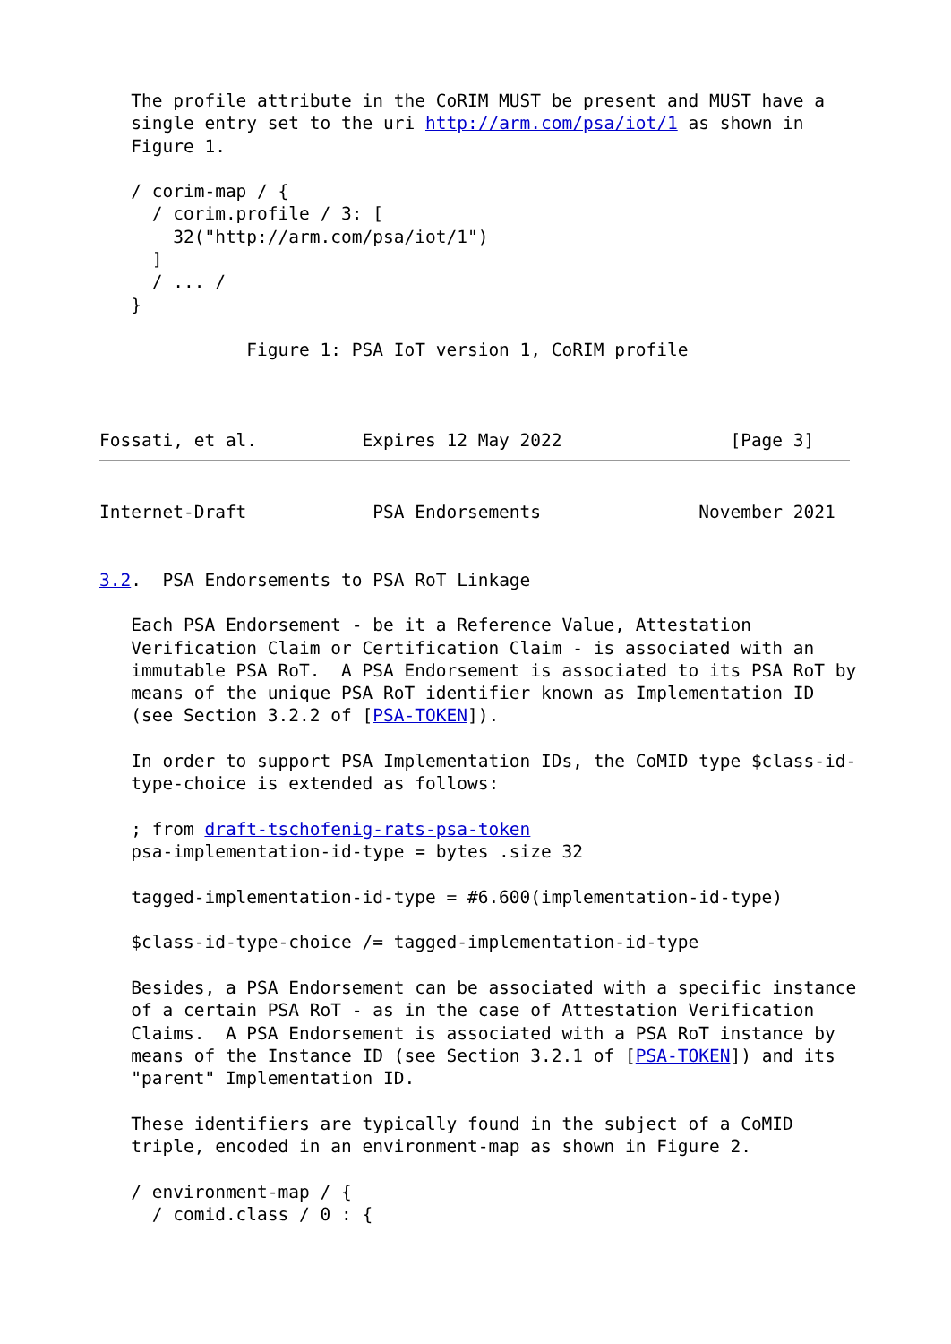The profile attribute in the CoRIM MUST be present and MUST have a
   single entry set to the uri http://arm.com/psa/iot/1 as shown in
   Figure 1.

   / corim-map / {
     / corim.profile / 3: [
       32("http://arm.com/psa/iot/1")
     ]
     / ... /
   }

              Figure 1: PSA IoT version 1, CoRIM profile



Fossati, et al.          Expires 12 May 2022                [Page 3]
Internet-Draft            PSA Endorsements               November 2021


3.2.  PSA Endorsements to PSA RoT Linkage

   Each PSA Endorsement - be it a Reference Value, Attestation
   Verification Claim or Certification Claim - is associated with an
   immutable PSA RoT.  A PSA Endorsement is associated to its PSA RoT by
   means of the unique PSA RoT identifier known as Implementation ID
   (see Section 3.2.2 of [PSA-TOKEN]).

   In order to support PSA Implementation IDs, the CoMID type $class-id-
   type-choice is extended as follows:

   ; from draft-tschofenig-rats-psa-token
   psa-implementation-id-type = bytes .size 32

   tagged-implementation-id-type = #6.600(implementation-id-type)

   $class-id-type-choice /= tagged-implementation-id-type

   Besides, a PSA Endorsement can be associated with a specific instance
   of a certain PSA RoT - as in the case of Attestation Verification
   Claims.  A PSA Endorsement is associated with a PSA RoT instance by
   means of the Instance ID (see Section 3.2.1 of [PSA-TOKEN]) and its
   "parent" Implementation ID.

   These identifiers are typically found in the subject of a CoMID
   triple, encoded in an environment-map as shown in Figure 2.

   / environment-map / {
     / comid.class / 0 : {